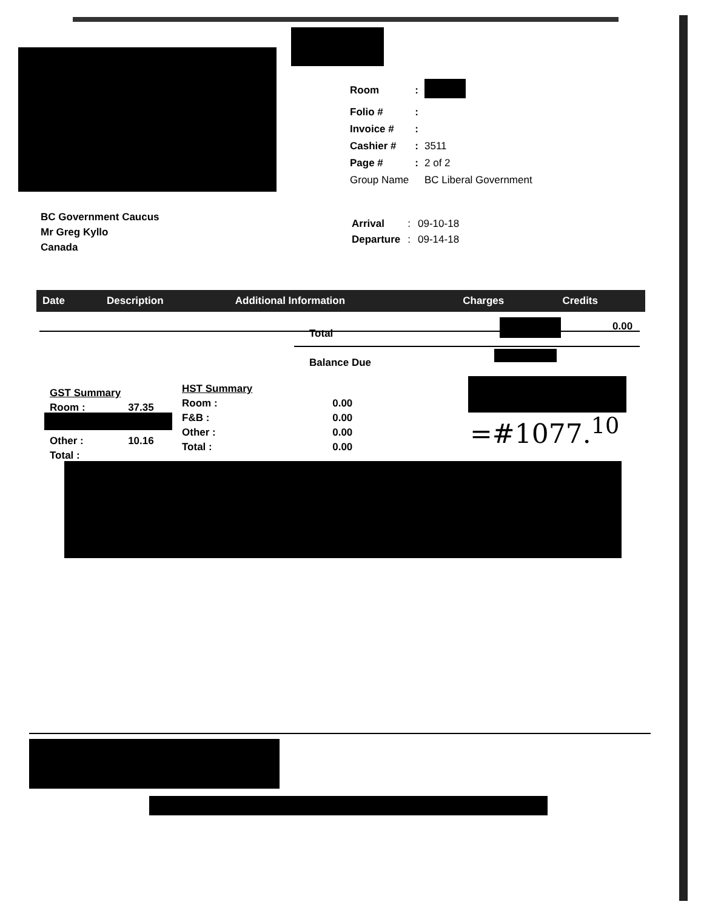| Room | : | |
| Folio # | : | |
| Invoice # | : | |
| Cashier # | : | 3511 |
| Page # | : | 2 of 2 |
| Group Name | | BC Liberal Government |
BC Government Caucus
Mr Greg Kyllo
Canada
| Arrival | : | 09-10-18 |
| Departure | : | 09-14-18 |
| Date | Description | Additional Information | Charges | Credits |
| --- | --- | --- | --- | --- |
Total
Balance Due
0.00
| GST Summary | |
| Room : | 37.35 |
| Other : | 10.16 |
| Total : | |
| HST Summary | |
| Room : | 0.00 |
| F&B : | 0.00 |
| Other : | 0.00 |
| Total : | 0.00 |
=#1077.<sup>10</sup>